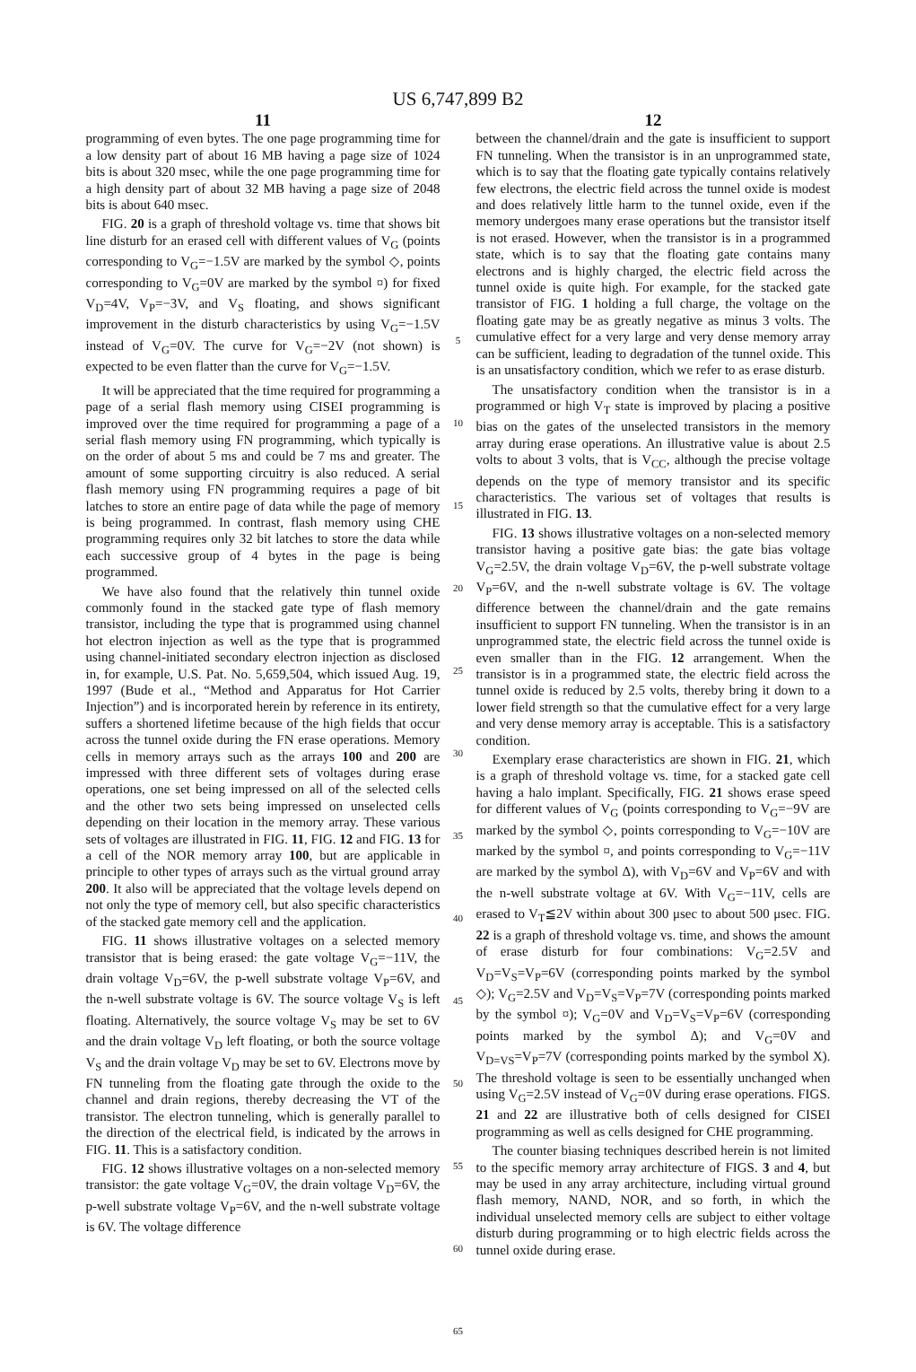US 6,747,899 B2
11
programming of even bytes. The one page programming time for a low density part of about 16 MB having a page size of 1024 bits is about 320 msec, while the one page programming time for a high density part of about 32 MB having a page size of 2048 bits is about 640 msec.
FIG. 20 is a graph of threshold voltage vs. time that shows bit line disturb for an erased cell with different values of V<sub>G</sub> (points corresponding to V<sub>G</sub>=−1.5V are marked by the symbol ◇, points corresponding to V<sub>G</sub>=0V are marked by the symbol ¤) for fixed V<sub>D</sub>=4V, V<sub>P</sub>=−3V, and V<sub>S</sub> floating, and shows significant improvement in the disturb characteristics by using V<sub>G</sub>=−1.5V instead of V<sub>G</sub>=0V. The curve for V<sub>G</sub>=−2V (not shown) is expected to be even flatter than the curve for V<sub>G</sub>=−1.5V.
It will be appreciated that the time required for programming a page of a serial flash memory using CISEI programming is improved over the time required for programming a page of a serial flash memory using FN programming, which typically is on the order of about 5 ms and could be 7 ms and greater. The amount of some supporting circuitry is also reduced. A serial flash memory using FN programming requires a page of bit latches to store an entire page of data while the page of memory is being programmed. In contrast, flash memory using CHE programming requires only 32 bit latches to store the data while each successive group of 4 bytes in the page is being programmed.
We have also found that the relatively thin tunnel oxide commonly found in the stacked gate type of flash memory transistor, including the type that is programmed using channel hot electron injection as well as the type that is programmed using channel-initiated secondary electron injection as disclosed in, for example, U.S. Pat. No. 5,659,504, which issued Aug. 19, 1997 (Bude et al., “Method and Apparatus for Hot Carrier Injection”) and is incorporated herein by reference in its entirety, suffers a shortened lifetime because of the high fields that occur across the tunnel oxide during the FN erase operations. Memory cells in memory arrays such as the arrays 100 and 200 are impressed with three different sets of voltages during erase operations, one set being impressed on all of the selected cells and the other two sets being impressed on unselected cells depending on their location in the memory array. These various sets of voltages are illustrated in FIG. 11, FIG. 12 and FIG. 13 for a cell of the NOR memory array 100, but are applicable in principle to other types of arrays such as the virtual ground array 200. It also will be appreciated that the voltage levels depend on not only the type of memory cell, but also specific characteristics of the stacked gate memory cell and the application.
FIG. 11 shows illustrative voltages on a selected memory transistor that is being erased: the gate voltage V<sub>G</sub>=−11V, the drain voltage V<sub>D</sub>=6V, the p-well substrate voltage V<sub>P</sub>=6V, and the n-well substrate voltage is 6V. The source voltage V<sub>S</sub> is left floating. Alternatively, the source voltage V<sub>S</sub> may be set to 6V and the drain voltage V<sub>D</sub> left floating, or both the source voltage V<sub>S</sub> and the drain voltage V<sub>D</sub> may be set to 6V. Electrons move by FN tunneling from the floating gate through the oxide to the channel and drain regions, thereby decreasing the VT of the transistor. The electron tunneling, which is generally parallel to the direction of the electrical field, is indicated by the arrows in FIG. 11. This is a satisfactory condition.
FIG. 12 shows illustrative voltages on a non-selected memory transistor: the gate voltage V<sub>G</sub>=0V, the drain voltage V<sub>D</sub>=6V, the p-well substrate voltage V<sub>P</sub>=6V, and the n-well substrate voltage is 6V. The voltage difference
5
10
15
20
25
30
35
40
45
50
55
60
65
12
between the channel/drain and the gate is insufficient to support FN tunneling. When the transistor is in an unprogrammed state, which is to say that the floating gate typically contains relatively few electrons, the electric field across the tunnel oxide is modest and does relatively little harm to the tunnel oxide, even if the memory undergoes many erase operations but the transistor itself is not erased. However, when the transistor is in a programmed state, which is to say that the floating gate contains many electrons and is highly charged, the electric field across the tunnel oxide is quite high. For example, for the stacked gate transistor of FIG. 1 holding a full charge, the voltage on the floating gate may be as greatly negative as minus 3 volts. The cumulative effect for a very large and very dense memory array can be sufficient, leading to degradation of the tunnel oxide. This is an unsatisfactory condition, which we refer to as erase disturb.
The unsatisfactory condition when the transistor is in a programmed or high V<sub>T</sub> state is improved by placing a positive bias on the gates of the unselected transistors in the memory array during erase operations. An illustrative value is about 2.5 volts to about 3 volts, that is V<sub>CC</sub>, although the precise voltage depends on the type of memory transistor and its specific characteristics. The various set of voltages that results is illustrated in FIG. 13.
FIG. 13 shows illustrative voltages on a non-selected memory transistor having a positive gate bias: the gate bias voltage V<sub>G</sub>=2.5V, the drain voltage V<sub>D</sub>=6V, the p-well substrate voltage V<sub>P</sub>=6V, and the n-well substrate voltage is 6V. The voltage difference between the channel/drain and the gate remains insufficient to support FN tunneling. When the transistor is in an unprogrammed state, the electric field across the tunnel oxide is even smaller than in the FIG. 12 arrangement. When the transistor is in a programmed state, the electric field across the tunnel oxide is reduced by 2.5 volts, thereby bring it down to a lower field strength so that the cumulative effect for a very large and very dense memory array is acceptable. This is a satisfactory condition.
Exemplary erase characteristics are shown in FIG. 21, which is a graph of threshold voltage vs. time, for a stacked gate cell having a halo implant. Specifically, FIG. 21 shows erase speed for different values of V<sub>G</sub> (points corresponding to V<sub>G</sub>=−9V are marked by the symbol ◇, points corresponding to V<sub>G</sub>=−10V are marked by the symbol ¤, and points corresponding to V<sub>G</sub>=−11V are marked by the symbol Δ), with V<sub>D</sub>=6V and V<sub>P</sub>=6V and with the n-well substrate voltage at 6V. With V<sub>G</sub>=−11V, cells are erased to V<sub>T</sub>≦2V within about 300 μsec to about 500 μsec. FIG. 22 is a graph of threshold voltage vs. time, and shows the amount of erase disturb for four combinations: V<sub>G</sub>=2.5V and V<sub>D</sub>=V<sub>S</sub>=V<sub>P</sub>=6V (corresponding points marked by the symbol ◇); V<sub>G</sub>=2.5V and V<sub>D</sub>=V<sub>S</sub>=V<sub>P</sub>=7V (corresponding points marked by the symbol ¤); V<sub>G</sub>=0V and V<sub>D</sub>=V<sub>S</sub>=V<sub>P</sub>=6V (corresponding points marked by the symbol Δ); and V<sub>G</sub>=0V and V<sub>D=VS</sub>=V<sub>P</sub>=7V (corresponding points marked by the symbol X). The threshold voltage is seen to be essentially unchanged when using V<sub>G</sub>=2.5V instead of V<sub>G</sub>=0V during erase operations. FIGS. 21 and 22 are illustrative both of cells designed for CISEI programming as well as cells designed for CHE programming.
The counter biasing techniques described herein is not limited to the specific memory array architecture of FIGS. 3 and 4, but may be used in any array architecture, including virtual ground flash memory, NAND, NOR, and so forth, in which the individual unselected memory cells are subject to either voltage disturb during programming or to high electric fields across the tunnel oxide during erase.